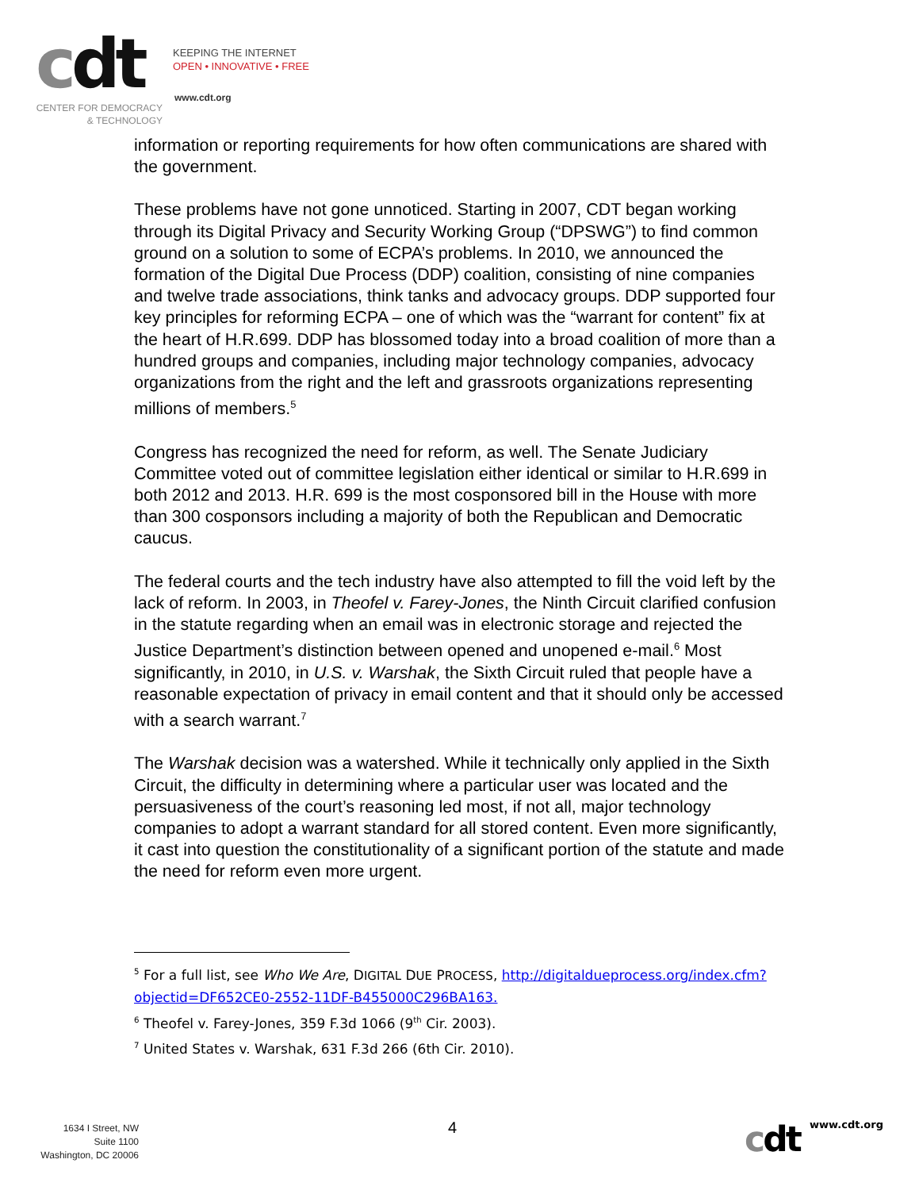cdt
KEEPING THE INTERNET
OPEN • INNOVATIVE • FREE
www.cdt.org
CENTER FOR DEMOCRACY
& TECHNOLOGY
information or reporting requirements for how often communications are shared with the government.
These problems have not gone unnoticed. Starting in 2007, CDT began working through its Digital Privacy and Security Working Group (“DPSWG”) to find common ground on a solution to some of ECPA’s problems. In 2010, we announced the formation of the Digital Due Process (DDP) coalition, consisting of nine companies and twelve trade associations, think tanks and advocacy groups. DDP supported four key principles for reforming ECPA – one of which was the “warrant for content” fix at the heart of H.R.699. DDP has blossomed today into a broad coalition of more than a hundred groups and companies, including major technology companies, advocacy organizations from the right and the left and grassroots organizations representing millions of members.<sup>5</sup>
Congress has recognized the need for reform, as well. The Senate Judiciary Committee voted out of committee legislation either identical or similar to H.R.699 in both 2012 and 2013. H.R. 699 is the most cosponsored bill in the House with more than 300 cosponsors including a majority of both the Republican and Democratic caucus.
The federal courts and the tech industry have also attempted to fill the void left by the lack of reform. In 2003, in Theofel v. Farey-Jones, the Ninth Circuit clarified confusion in the statute regarding when an email was in electronic storage and rejected the Justice Department’s distinction between opened and unopened e-mail.<sup>6</sup> Most significantly, in 2010, in U.S. v. Warshak, the Sixth Circuit ruled that people have a reasonable expectation of privacy in email content and that it should only be accessed with a search warrant.<sup>7</sup>
The Warshak decision was a watershed. While it technically only applied in the Sixth Circuit, the difficulty in determining where a particular user was located and the persuasiveness of the court’s reasoning led most, if not all, major technology companies to adopt a warrant standard for all stored content. Even more significantly, it cast into question the constitutionality of a significant portion of the statute and made the need for reform even more urgent.
<sup>5</sup> For a full list, see Who We Are, DIGITAL DUE PROCESS, http://digitaldueprocess.org/index.cfm?objectid=DF652CE0-2552-11DF-B455000C296BA163.
<sup>6</sup> Theofel v. Farey-Jones, 359 F.3d 1066 (9<sup>th</sup> Cir. 2003).
<sup>7</sup> United States v. Warshak, 631 F.3d 266 (6th Cir. 2010).
1634 I Street, NW
Suite 1100
Washington, DC 20006
4 cdt www.cdt.org